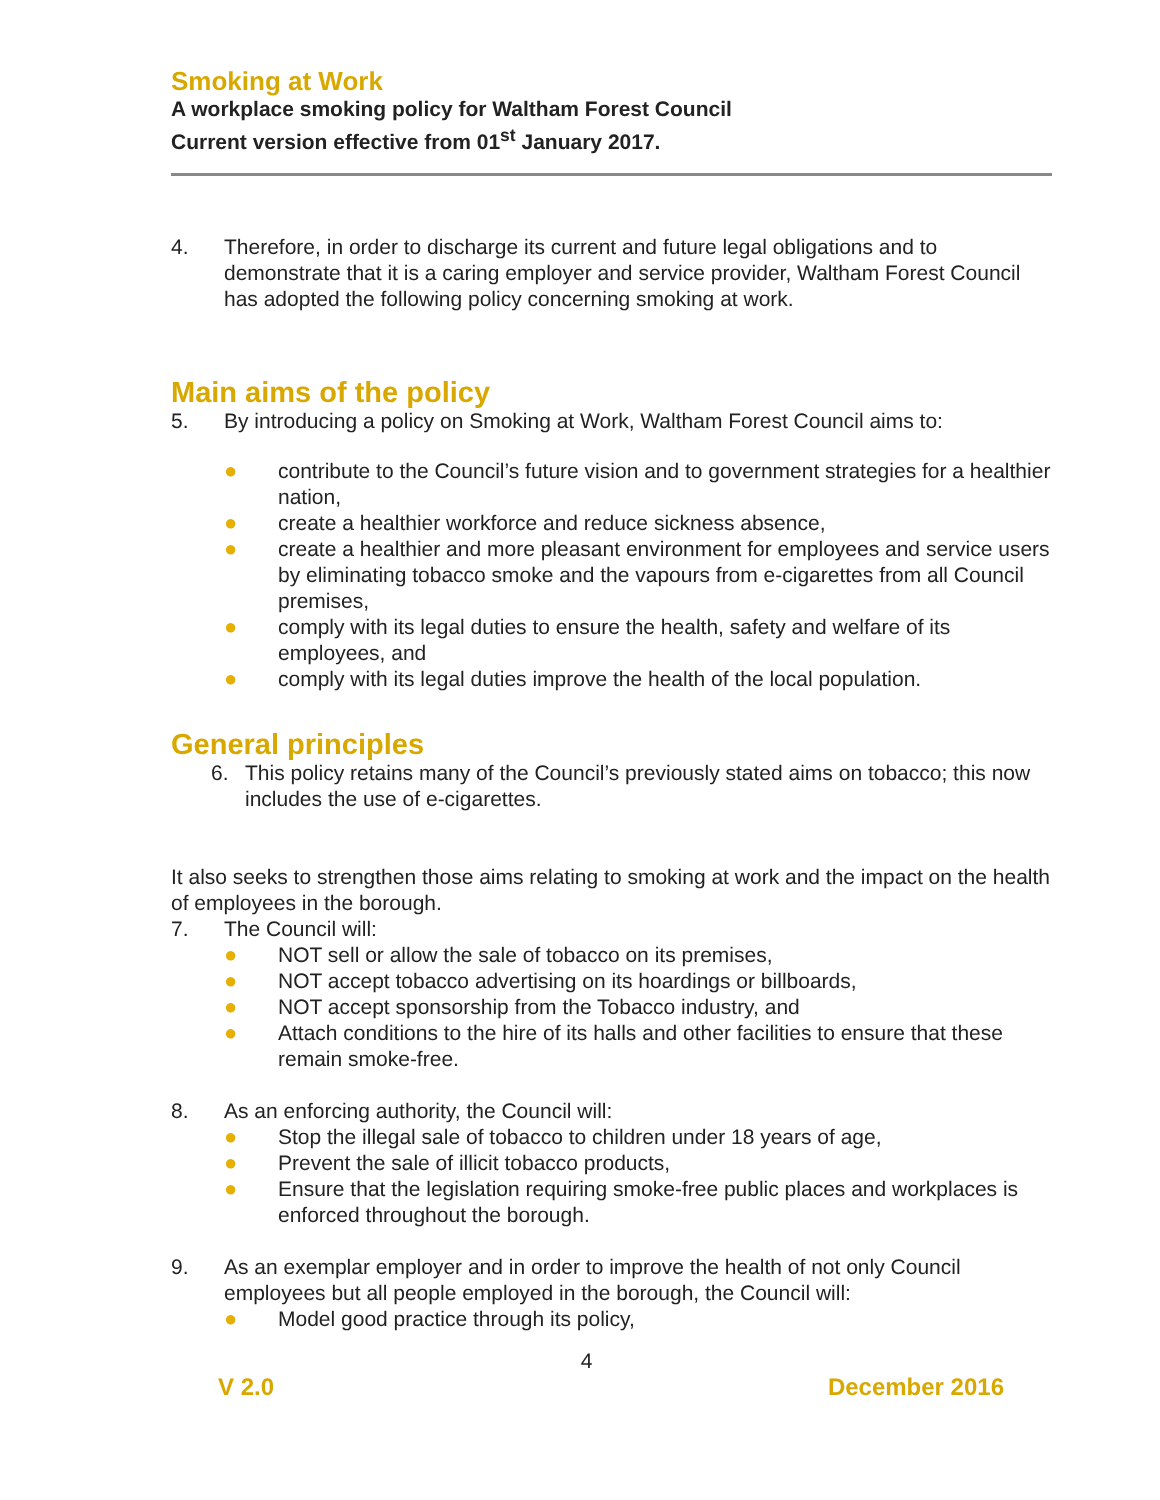Smoking at Work
A workplace smoking policy for Waltham Forest Council
Current version effective from 01<sup>st</sup> January 2017.
4. Therefore, in order to discharge its current and future legal obligations and to demonstrate that it is a caring employer and service provider, Waltham Forest Council has adopted the following policy concerning smoking at work.
Main aims of the policy
5. By introducing a policy on Smoking at Work, Waltham Forest Council aims to:
● contribute to the Council’s future vision and to government strategies for a healthier nation,
● create a healthier workforce and reduce sickness absence,
● create a healthier and more pleasant environment for employees and service users by eliminating tobacco smoke and the vapours from e-cigarettes from all Council premises,
● comply with its legal duties to ensure the health, safety and welfare of its employees, and
● comply with its legal duties improve the health of the local population.
General principles
6. This policy retains many of the Council’s previously stated aims on tobacco; this now includes the use of e-cigarettes.
It also seeks to strengthen those aims relating to smoking at work and the impact on the health of employees in the borough.
7. The Council will:
● NOT sell or allow the sale of tobacco on its premises,
● NOT accept tobacco advertising on its hoardings or billboards,
● NOT accept sponsorship from the Tobacco industry, and
● Attach conditions to the hire of its halls and other facilities to ensure that these remain smoke-free.
8. As an enforcing authority, the Council will:
● Stop the illegal sale of tobacco to children under 18 years of age,
● Prevent the sale of illicit tobacco products,
● Ensure that the legislation requiring smoke-free public places and workplaces is enforced throughout the borough.
9. As an exemplar employer and in order to improve the health of not only Council employees but all people employed in the borough, the Council will:
● Model good practice through its policy,
4
V 2.0 December 2016